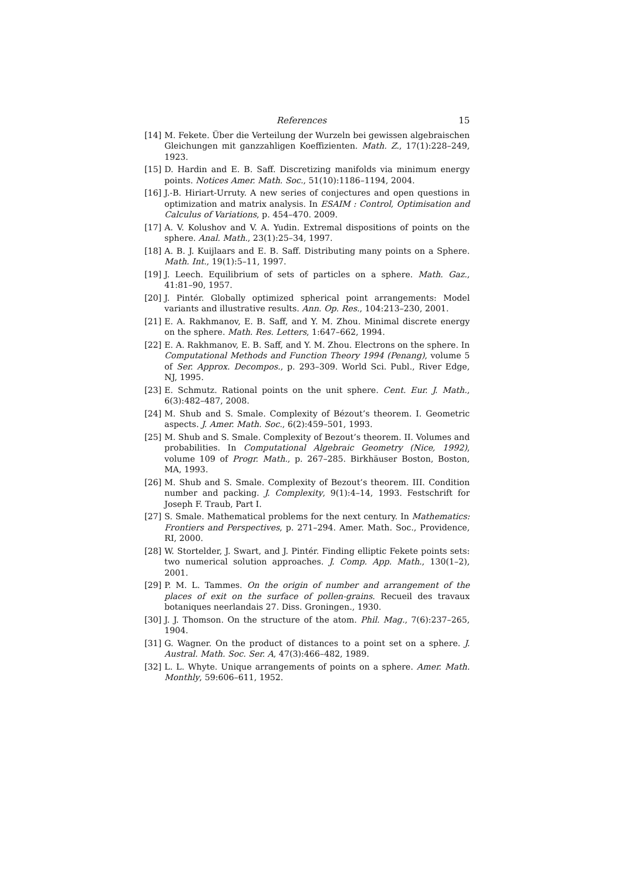References 15
[14] M. Fekete. Über die Verteilung der Wurzeln bei gewissen algebraischen Gleichungen mit ganzzahligen Koeffizienten. Math. Z., 17(1):228–249, 1923.
[15] D. Hardin and E. B. Saff. Discretizing manifolds via minimum energy points. Notices Amer. Math. Soc., 51(10):1186–1194, 2004.
[16] J.-B. Hiriart-Urruty. A new series of conjectures and open questions in optimization and matrix analysis. In ESAIM : Control, Optimisation and Calculus of Variations, p. 454–470. 2009.
[17] A. V. Kolushov and V. A. Yudin. Extremal dispositions of points on the sphere. Anal. Math., 23(1):25–34, 1997.
[18] A. B. J. Kuijlaars and E. B. Saff. Distributing many points on a Sphere. Math. Int., 19(1):5–11, 1997.
[19] J. Leech. Equilibrium of sets of particles on a sphere. Math. Gaz., 41:81–90, 1957.
[20] J. Pintér. Globally optimized spherical point arrangements: Model variants and illustrative results. Ann. Op. Res., 104:213–230, 2001.
[21] E. A. Rakhmanov, E. B. Saff, and Y. M. Zhou. Minimal discrete energy on the sphere. Math. Res. Letters, 1:647–662, 1994.
[22] E. A. Rakhmanov, E. B. Saff, and Y. M. Zhou. Electrons on the sphere. In Computational Methods and Function Theory 1994 (Penang), volume 5 of Ser. Approx. Decompos., p. 293–309. World Sci. Publ., River Edge, NJ, 1995.
[23] E. Schmutz. Rational points on the unit sphere. Cent. Eur. J. Math., 6(3):482–487, 2008.
[24] M. Shub and S. Smale. Complexity of Bézout’s theorem. I. Geometric aspects. J. Amer. Math. Soc., 6(2):459–501, 1993.
[25] M. Shub and S. Smale. Complexity of Bezout’s theorem. II. Volumes and probabilities. In Computational Algebraic Geometry (Nice, 1992), volume 109 of Progr. Math., p. 267–285. Birkhäuser Boston, Boston, MA, 1993.
[26] M. Shub and S. Smale. Complexity of Bezout’s theorem. III. Condition number and packing. J. Complexity, 9(1):4–14, 1993. Festschrift for Joseph F. Traub, Part I.
[27] S. Smale. Mathematical problems for the next century. In Mathematics: Frontiers and Perspectives, p. 271–294. Amer. Math. Soc., Providence, RI, 2000.
[28] W. Stortelder, J. Swart, and J. Pintér. Finding elliptic Fekete points sets: two numerical solution approaches. J. Comp. App. Math., 130(1–2), 2001.
[29] P. M. L. Tammes. On the origin of number and arrangement of the places of exit on the surface of pollen-grains. Recueil des travaux botaniques neerlandais 27. Diss. Groningen., 1930.
[30] J. J. Thomson. On the structure of the atom. Phil. Mag., 7(6):237–265, 1904.
[31] G. Wagner. On the product of distances to a point set on a sphere. J. Austral. Math. Soc. Ser. A, 47(3):466–482, 1989.
[32] L. L. Whyte. Unique arrangements of points on a sphere. Amer. Math. Monthly, 59:606–611, 1952.